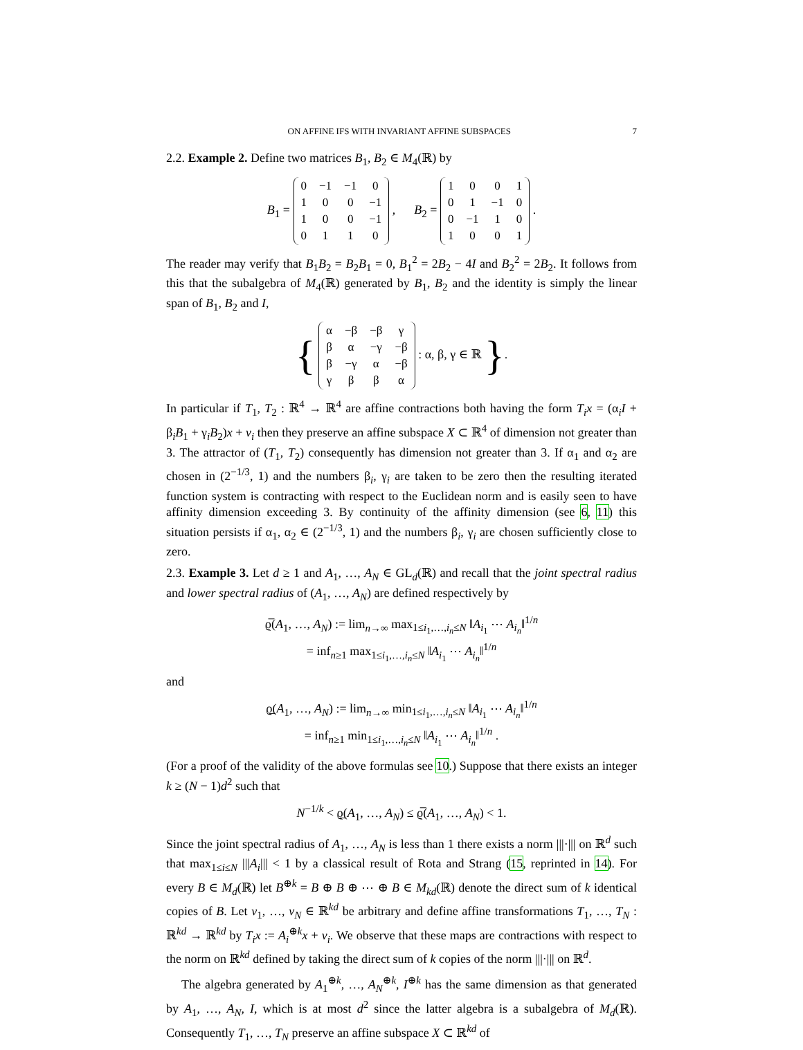ON AFFINE IFS WITH INVARIANT AFFINE SUBSPACES 7
2.2. Example 2. Define two matrices B<sub>1</sub>, B<sub>2</sub> ∈ M<sub>4</sub>(ℝ) by
B<sub>1</sub> =
| 0 | −1 | −1 | 0 |
| 1 | 0 | 0 | −1 |
| 1 | 0 | 0 | −1 |
| 0 | 1 | 1 | 0 |
, B<sub>2</sub> =
| 1 | 0 | 0 | 1 |
| 0 | 1 | −1 | 0 |
| 0 | −1 | 1 | 0 |
| 1 | 0 | 0 | 1 |
.
The reader may verify that B<sub>1</sub>B<sub>2</sub> = B<sub>2</sub>B<sub>1</sub> = 0, B<sub>1</sub><sup>2</sup> = 2B<sub>2</sub> − 4I and B<sub>2</sub><sup>2</sup> = 2B<sub>2</sub>. It follows from this that the subalgebra of M<sub>4</sub>(ℝ) generated by B<sub>1</sub>, B<sub>2</sub> and the identity is simply the linear span of B<sub>1</sub>, B<sub>2</sub> and I,
{
| α | −β | −β | γ |
| β | α | −γ | −β |
| β | −γ | α | −β |
| γ | β | β | α |
: α, β, γ ∈ ℝ }.
In particular if T<sub>1</sub>, T<sub>2</sub> : ℝ<sup>4</sup> → ℝ<sup>4</sup> are affine contractions both having the form T<sub>i</sub>x = (α<sub>i</sub>I + β<sub>i</sub>B<sub>1</sub> + γ<sub>i</sub>B<sub>2</sub>)x + v<sub>i</sub> then they preserve an affine subspace X ⊂ ℝ<sup>4</sup> of dimension not greater than 3. The attractor of (T<sub>1</sub>, T<sub>2</sub>) consequently has dimension not greater than 3. If α<sub>1</sub> and α<sub>2</sub> are chosen in (2<sup>−1/3</sup>, 1) and the numbers β<sub>i</sub>, γ<sub>i</sub> are taken to be zero then the resulting iterated function system is contracting with respect to the Euclidean norm and is easily seen to have affinity dimension exceeding 3. By continuity of the affinity dimension (see 6, 11) this situation persists if α<sub>1</sub>, α<sub>2</sub> ∈ (2<sup>−1/3</sup>, 1) and the numbers β<sub>i</sub>, γ<sub>i</sub> are chosen sufficiently close to zero.
2.3. Example 3. Let d ≥ 1 and A<sub>1</sub>, …, A<sub>N</sub> ∈ GL<sub>d</sub>(ℝ) and recall that the joint spectral radius and lower spectral radius of (A<sub>1</sub>, …, A<sub>N</sub>) are defined respectively by
ϱ̅(A<sub>1</sub>, …, A<sub>N</sub>) := lim<sub>n→∞</sub> max<sub>1≤i<sub>1</sub>,…,i<sub>n</sub>≤N</sub> ‖A<sub>i<sub>1</sub></sub> ⋯ A<sub>i<sub>n</sub></sub>‖<sup>1/n</sup>
= inf<sub>n≥1</sub> max<sub>1≤i<sub>1</sub>,…,i<sub>n</sub>≤N</sub> ‖A<sub>i<sub>1</sub></sub> ⋯ A<sub>i<sub>n</sub></sub>‖<sup>1/n</sup>
and
ϱ̲(A<sub>1</sub>, …, A<sub>N</sub>) := lim<sub>n→∞</sub> min<sub>1≤i<sub>1</sub>,…,i<sub>n</sub>≤N</sub> ‖A<sub>i<sub>1</sub></sub> ⋯ A<sub>i<sub>n</sub></sub>‖<sup>1/n</sup>
= inf<sub>n≥1</sub> min<sub>1≤i<sub>1</sub>,…,i<sub>n</sub>≤N</sub> ‖A<sub>i<sub>1</sub></sub> ⋯ A<sub>i<sub>n</sub></sub>‖<sup>1/n</sup> .
(For a proof of the validity of the above formulas see 10.) Suppose that there exists an integer k ≥ (N − 1)d<sup>2</sup> such that
N<sup>−1/k</sup> < ϱ̲(A<sub>1</sub>, …, A<sub>N</sub>) ≤ ϱ̅(A<sub>1</sub>, …, A<sub>N</sub>) < 1.
Since the joint spectral radius of A<sub>1</sub>, …, A<sub>N</sub> is less than 1 there exists a norm |||·||| on ℝ<sup>d</sup> such that max<sub>1≤i≤N</sub> |||A<sub>i</sub>||| < 1 by a classical result of Rota and Strang (15, reprinted in 14). For every B ∈ M<sub>d</sub>(ℝ) let B<sup>⊕k</sup> = B ⊕ B ⊕ ⋯ ⊕ B ∈ M<sub>kd</sub>(ℝ) denote the direct sum of k identical copies of B. Let v<sub>1</sub>, …, v<sub>N</sub> ∈ ℝ<sup>kd</sup> be arbitrary and define affine transformations T<sub>1</sub>, …, T<sub>N</sub> : ℝ<sup>kd</sup> → ℝ<sup>kd</sup> by T<sub>i</sub>x := A<sub>i</sub><sup>⊕k</sup>x + v<sub>i</sub>. We observe that these maps are contractions with respect to the norm on ℝ<sup>kd</sup> defined by taking the direct sum of k copies of the norm |||·||| on ℝ<sup>d</sup>.
The algebra generated by A<sub>1</sub><sup>⊕k</sup>, …, A<sub>N</sub><sup>⊕k</sup>, I<sup>⊕k</sup> has the same dimension as that generated by A<sub>1</sub>, …, A<sub>N</sub>, I, which is at most d<sup>2</sup> since the latter algebra is a subalgebra of M<sub>d</sub>(ℝ). Consequently T<sub>1</sub>, …, T<sub>N</sub> preserve an affine subspace X ⊂ ℝ<sup>kd</sup> of